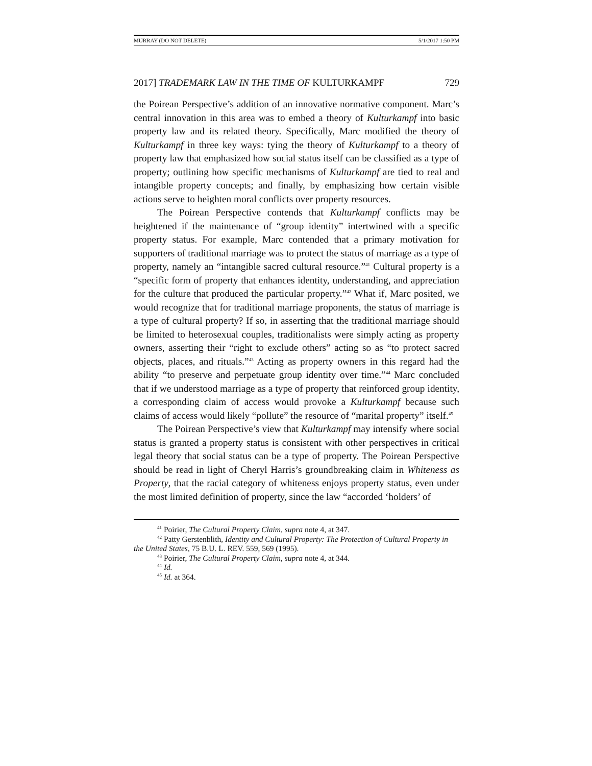MURRAY (DO NOT DELETE) 5/1/2017 1:50 PM
2017] TRADEMARK LAW IN THE TIME OF KULTURKAMPF 729
the Poirean Perspective’s addition of an innovative normative component. Marc’s central innovation in this area was to embed a theory of Kulturkampf into basic property law and its related theory. Specifically, Marc modified the theory of Kulturkampf in three key ways: tying the theory of Kulturkampf to a theory of property law that emphasized how social status itself can be classified as a type of property; outlining how specific mechanisms of Kulturkampf are tied to real and intangible property concepts; and finally, by emphasizing how certain visible actions serve to heighten moral conflicts over property resources.
The Poirean Perspective contends that Kulturkampf conflicts may be heightened if the maintenance of “group identity” intertwined with a specific property status. For example, Marc contended that a primary motivation for supporters of traditional marriage was to protect the status of marriage as a type of property, namely an “intangible sacred cultural resource.”<sup>41</sup> Cultural property is a “specific form of property that enhances identity, understanding, and appreciation for the culture that produced the particular property.”<sup>42</sup> What if, Marc posited, we would recognize that for traditional marriage proponents, the status of marriage is a type of cultural property? If so, in asserting that the traditional marriage should be limited to heterosexual couples, traditionalists were simply acting as property owners, asserting their “right to exclude others” acting so as “to protect sacred objects, places, and rituals.”<sup>43</sup> Acting as property owners in this regard had the ability “to preserve and perpetuate group identity over time.”<sup>44</sup> Marc concluded that if we understood marriage as a type of property that reinforced group identity, a corresponding claim of access would provoke a Kulturkampf because such claims of access would likely “pollute” the resource of “marital property” itself.<sup>45</sup>
The Poirean Perspective’s view that Kulturkampf may intensify where social status is granted a property status is consistent with other perspectives in critical legal theory that social status can be a type of property. The Poirean Perspective should be read in light of Cheryl Harris’s groundbreaking claim in Whiteness as Property, that the racial category of whiteness enjoys property status, even under the most limited definition of property, since the law “accorded ‘holders’ of
<sup>41</sup> Poirier, The Cultural Property Claim, supra note 4, at 347.
<sup>42</sup> Patty Gerstenblith, Identity and Cultural Property: The Protection of Cultural Property in the United States, 75 B.U. L. REV. 559, 569 (1995).
<sup>43</sup> Poirier, The Cultural Property Claim, supra note 4, at 344.
<sup>44</sup> Id.
<sup>45</sup> Id. at 364.